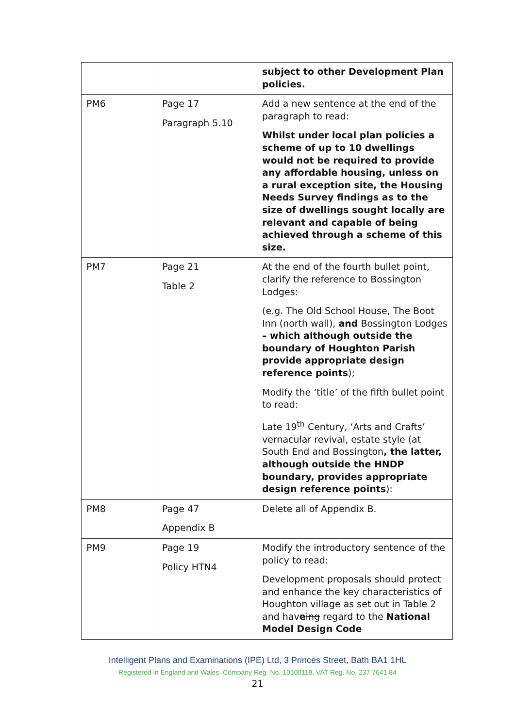| | | subject to other Development Plan policies. |
| PM6 | Page 17 Paragraph 5.10 | Add a new sentence at the end of the paragraph to read: Whilst under local plan policies a scheme of up to 10 dwellings would not be required to provide any affordable housing, unless on a rural exception site, the Housing Needs Survey findings as to the size of dwellings sought locally are relevant and capable of being achieved through a scheme of this size. |
| PM7 | Page 21 Table 2 | At the end of the fourth bullet point, clarify the reference to Bossington Lodges: (e.g. The Old School House, The Boot Inn (north wall), and Bossington Lodges – which although outside the boundary of Houghton Parish provide appropriate design reference points ); Modify the ‘title’ of the fifth bullet point to read: Late 19<sup>th</sup> Century, ‘Arts and Crafts’ vernacular revival, estate style (at South End and Bossington , the latter, although outside the HNDP boundary, provides appropriate design reference points ): |
| PM8 | Page 47 Appendix B | Delete all of Appendix B. |
| PM9 | Page 19 Policy HTN4 | Modify the introductory sentence of the policy to read: Development proposals should protect and enhance the key characteristics of Houghton village as set out in Table 2 and hav e ing regard to the National Model Design Code |
Intelligent Plans and Examinations (IPE) Ltd, 3 Princes Street, Bath BA1 1HL
Registered in England and Wales. Company Reg. No. 10100118. VAT Reg. No. 237 7641 84
21